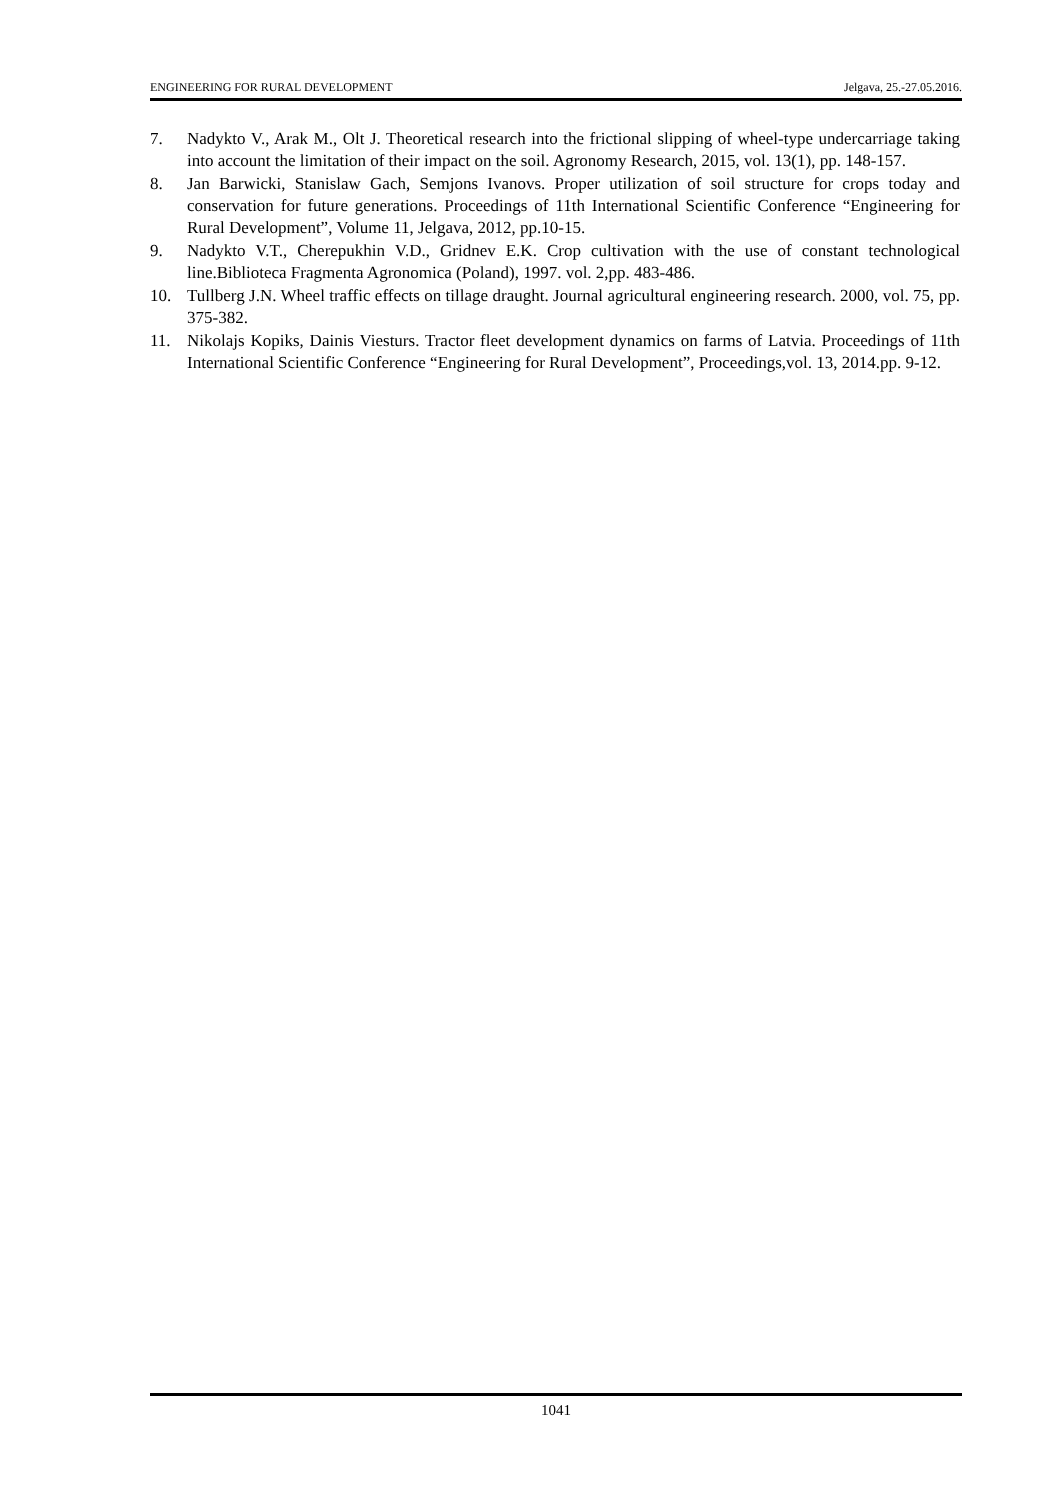ENGINEERING FOR RURAL DEVELOPMENT Jelgava, 25.-27.05.2016.
7. Nadykto V., Arak M., Olt J. Theoretical research into the frictional slipping of wheel-type undercarriage taking into account the limitation of their impact on the soil. Agronomy Research, 2015, vol. 13(1), pp. 148-157.
8. Jan Barwicki, Stanislaw Gach, Semjons Ivanovs. Proper utilization of soil structure for crops today and conservation for future generations. Proceedings of 11th International Scientific Conference “Engineering for Rural Development”, Volume 11, Jelgava, 2012, pp.10-15.
9. Nadykto V.T., Cherepukhin V.D., Gridnev E.K. Crop cultivation with the use of constant technological line.Biblioteca Fragmenta Agronomica (Poland), 1997. vol. 2,pp. 483-486.
10. Tullberg J.N. Wheel traffic effects on tillage draught. Journal agricultural engineering research. 2000, vol. 75, pp. 375-382.
11. Nikolajs Kopiks, Dainis Viesturs. Tractor fleet development dynamics on farms of Latvia. Proceedings of 11th International Scientific Conference “Engineering for Rural Development”, Proceedings,vol. 13, 2014.pp. 9-12.
1041